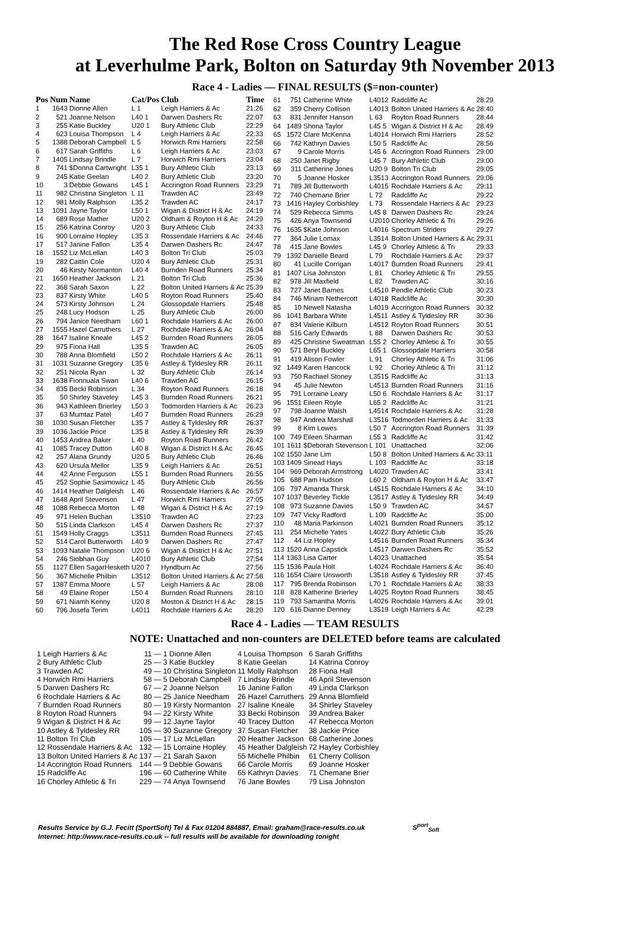The Red Rose Cross Country League
at Leverhulme Park, Bolton on Saturday 9th November 2013
Race 4 - Ladies — FINAL RESULTS ($=non-counter)
| Pos | Num | Name | Cat/Pos | Club | Time |
| --- | --- | --- | --- | --- | --- |
| 1 | 1643 | Dionne Allen | L 1 | Leigh Harriers & Ac | 21:26 |
| 2 | 521 | Joanne Nelson | L40 1 | Darwen Dashers Rc | 22:07 |
| 3 | 255 | Katie Buckley | U20 1 | Bury Athletic Club | 22:29 |
| 4 | 623 | Louisa Thompson | L 4 | Leigh Harriers & Ac | 22:33 |
| 5 | 1388 | Deborah Campbell | L 5 | Horwich Rmi Harriers | 22:58 |
| 6 | 617 | Sarah Griffiths | L 6 | Leigh Harriers & Ac | 23:03 |
| 7 | 1405 | Lindsay Brindle | L 7 | Horwich Rmi Harriers | 23:04 |
| 8 | 741 | $Donna Cartwright | L35 1 | Bury Athletic Club | 23:13 |
| 9 | 245 | Katie Geelan | L40 2 | Bury Athletic Club | 23:20 |
| 10 | 3 | Debbie Gowans | L45 1 | Accrington Road Runners | 23:29 |
| 11 | 982 | Christina Singleton | L 11 | Trawden AC | 23:49 |
| 12 | 981 | Molly Ralphson | L35 2 | Trawden AC | 24:17 |
| 13 | 1091 | Jayne Taylor | L50 1 | Wigan & District H & Ac | 24:19 |
| 14 | 689 | Rose Mather | U20 2 | Oldham & Royton H & Ac | 24:29 |
| 15 | 256 | Katrina Conroy | U20 3 | Bury Athletic Club | 24:33 |
| 16 | 900 | Lorraine Hopley | L35 3 | Rossendale Harriers & Ac | 24:46 |
| 17 | 517 | Janine Fallon | L35 4 | Darwen Dashers Rc | 24:47 |
| 18 | 1552 | Liz McLellan | L40 3 | Bolton Tri Club | 25:03 |
| 19 | 282 | Caitlin Cole | U20 4 | Bury Athletic Club | 25:31 |
| 20 | 46 | Kirsty Normanton | L40 4 | Burnden Road Runners | 25:34 |
| 21 | 1650 | Heather Jackson | L 21 | Bolton Tri Club | 25:36 |
| 22 | 368 | Sarah Saxon | L 22 | Bolton United Harriers & Ac | 25:39 |
| 23 | 837 | Kirsty White | L40 5 | Royton Road Runners | 25:40 |
| 24 | 573 | Kirsty Johnson | L 24 | Glossopdale Harriers | 25:48 |
| 25 | 248 | Lucy Hodson | L 25 | Bury Athletic Club | 26:00 |
| 26 | 794 | Janice Needham | L60 1 | Rochdale Harriers & Ac | 26:00 |
| 27 | 1555 | Hazel Carruthers | L 27 | Rochdale Harriers & Ac | 26:04 |
| 28 | 1647 | Isaline Kneale | L45 2 | Burnden Road Runners | 26:05 |
| 29 | 975 | Fiona Hall | L35 5 | Trawden AC | 26:05 |
| 30 | 788 | Anna Blomfield | L50 2 | Rochdale Harriers & Ac | 26:11 |
| 31 | 1031 | Suzanne Gregory | L35 6 | Astley & Tyldesley RR | 26:11 |
| 32 | 251 | Nicola Ryan | L 32 | Bury Athletic Club | 26:14 |
| 33 | 1638 | Fionnuala Swan | L40 6 | Trawden AC | 26:15 |
| 34 | 835 | Becki Robinson | L 34 | Royton Road Runners | 26:18 |
| 35 | 50 | Shirley Staveley | L45 3 | Burnden Road Runners | 26:21 |
| 36 | 943 | Kathleen Brierley | L50 3 | Todmorden Harriers & Ac | 26:23 |
| 37 | 63 | Mumtaz Patel | L40 7 | Burnden Road Runners | 26:29 |
| 38 | 1030 | Susan Fletcher | L35 7 | Astley & Tyldesley RR | 26:37 |
| 39 | 1036 | Jackie Price | L35 8 | Astley & Tyldesley RR | 26:39 |
| 40 | 1453 | Andrea Baker | L 40 | Royton Road Runners | 26:42 |
| 41 | 1085 | Tracey Dutton | L40 8 | Wigan & District H & Ac | 26:45 |
| 42 | 257 | Alana Grundy | U20 5 | Bury Athletic Club | 26:46 |
| 43 | 620 | Ursula Mellor | L35 9 | Leigh Harriers & Ac | 26:51 |
| 44 | 42 | Anne Ferguson | L55 1 | Burnden Road Runners | 26:55 |
| 45 | 252 | Sophie Sasimowicz | L 45 | Bury Athletic Club | 26:56 |
| 46 | 1414 | Heather Dalgleish | L 46 | Rossendale Harriers & Ac | 26:57 |
| 47 | 1648 | April Stevenson | L 47 | Horwich Rmi Harriers | 27:05 |
| 48 | 1088 | Rebecca Morton | L 48 | Wigan & District H & Ac | 27:19 |
| 49 | 971 | Helen Buchan | L3510 | Trawden AC | 27:23 |
| 50 | 515 | Linda Clarkson | L45 4 | Darwen Dashers Rc | 27:37 |
| 51 | 1549 | Holly Craggs | L3511 | Burnden Road Runners | 27:45 |
| 52 | 514 | Carol Butterworth | L40 9 | Darwen Dashers Rc | 27:47 |
| 53 | 1093 | Natalie Thompson | U20 6 | Wigan & District H & Ac | 27:51 |
| 54 | 246 | Siobhan Guy | L4010 | Bury Athletic Club | 27:54 |
| 55 | 1127 | Ellen SagarHesketh | U20 7 | Hyndburn Ac | 27:56 |
| 56 | 367 | Michelle Philbin | L3512 | Bolton United Harriers & Ac | 27:58 |
| 57 | 1387 | Emma Moore | L 57 | Leigh Harriers & Ac | 28:08 |
| 58 | 49 | Elaine Roper | L50 4 | Burnden Road Runners | 28:10 |
| 59 | 671 | Niamh Kenny | U20 8 | Moston & District H & Ac | 28:15 |
| 60 | 796 | Josefa Terim | L4011 | Rochdale Harriers & Ac | 28:20 |
| 61 | 751 | Catherine White | L4012 | Radcliffe Ac | 28:29 |
| 62 | 359 | Cherry Collison | L4013 | Bolton United Harriers & Ac | 28:40 |
| 63 | 831 | Jennifer Hanson | L 63 | Royton Road Runners | 28:44 |
| 64 | 1489 | Shona Taylor | L45 5 | Wigan & District H & Ac | 28:49 |
| 65 | 1572 | Clare McKenna | L4014 | Horwich Rmi Harriers | 28:52 |
| 66 | 742 | Kathryn Davies | L50 5 | Radcliffe Ac | 28:56 |
| 67 | 9 | Carole Morris | L45 6 | Accrington Road Runners | 29:00 |
| 68 | 250 | Janet Rigby | L45 7 | Bury Athletic Club | 29:00 |
| 69 | 311 | Catherine Jones | U20 9 | Bolton Tri Club | 29:05 |
| 70 | 5 | Joanne Hosker | L3513 | Accrington Road Runners | 29:06 |
| 71 | 789 | Jill Butterworth | L4015 | Rochdale Harriers & Ac | 29:11 |
| 72 | 740 | Chemane Brier | L 72 | Radcliffe Ac | 29:22 |
| 73 | 1416 | Hayley Corbishley | L 73 | Rossendale Harriers & Ac | 29:23 |
| 74 | 529 | Rebecca Simms | L45 8 | Darwen Dashers Rc | 29:24 |
| 75 | 426 | Anya Townsend | U2010 | Chorley Athletic & Tri | 29:26 |
| 76 | 1635 | $Kate Johnson | L4016 | Spectrum Striders | 29:27 |
| 77 | 364 | Julie Lomax | L3514 | Bolton United Harriers & Ac | 29:31 |
| 78 | 415 | Jane Bowles | L45 9 | Chorley Athletic & Tri | 29:33 |
| 79 | 1392 | Danielle Beard | L 79 | Rochdale Harriers & Ac | 29:37 |
| 80 | 41 | Lucille Corrigan | L4017 | Burnden Road Runners | 29:41 |
| 81 | 1407 | Lisa Johnston | L 81 | Chorley Athletic & Tri | 29:55 |
| 82 | 978 | Jill Maxfield | L 82 | Trawden AC | 30:16 |
| 83 | 727 | Janet Barnes | L4510 | Pendle Athletic Club | 30:23 |
| 84 | 746 | Miriam Nethercott | L4018 | Radcliffe Ac | 30:30 |
| 85 | 10 | Newell Natasha | L4019 | Accrington Road Runners | 30:32 |
| 86 | 1041 | Barbara White | L4511 | Astley & Tyldesley RR | 30:36 |
| 87 | 834 | Valerie Kilburn | L4512 | Royton Road Runners | 30:51 |
| 88 | 516 | Carly Edwards | L 88 | Darwen Dashers Rc | 30:53 |
| 89 | 425 | Christine Sweatman | L55 2 | Chorley Athletic & Tri | 30:55 |
| 90 | 571 | Beryl Buckley | L65 1 | Glossopdale Harriers | 30:58 |
| 91 | 419 | Alison Fowler | L 91 | Chorley Athletic & Tri | 31:06 |
| 92 | 1449 | Karen Hancock | L 92 | Chorley Athletic & Tri | 31:12 |
| 93 | 750 | Rachael Stoney | L3515 | Radcliffe Ac | 31:13 |
| 94 | 45 | Julie Newton | L4513 | Burnden Road Runners | 31:16 |
| 95 | 791 | Lorraine Leary | L50 6 | Rochdale Harriers & Ac | 31:17 |
| 96 | 1551 | Eileen Royle | L65 2 | Radcliffe Ac | 31:21 |
| 97 | 798 | Joanne Walsh | L4514 | Rochdale Harriers & Ac | 31:28 |
| 98 | 947 | Andrea Marshall | L3516 | Todmorden Harriers & Ac | 31:33 |
| 99 | 8 | Kim Lowes | L50 7 | Accrington Road Runners | 31:39 |
| 100 | 749 | Eileen Sharman | L55 3 | Radcliffe Ac | 31:42 |
| 101 | 1611 | $Deborah Stevenson | L 101 | Unattached | 32:06 |
| 102 | 1550 | Jane Lim | L50 8 | Bolton United Harriers & Ac | 33:11 |
| 103 | 1409 | Sinead Hays | L 103 | Radcliffe Ac | 33:18 |
| 104 | 969 | Deborah Armstrong | L4020 | Trawden AC | 33:41 |
| 105 | 688 | Pam Hudson | L60 2 | Oldham & Royton H & Ac | 33:47 |
| 106 | 797 | Amanda Thirsk | L4515 | Rochdale Harriers & Ac | 34:10 |
| 107 | 1037 | Beverley Tickle | L3517 | Astley & Tyldesley RR | 34:49 |
| 108 | 973 | Suzanne Davies | L50 9 | Trawden AC | 34:57 |
| 109 | 747 | Vicky Radford | L 109 | Radcliffe Ac | 35:00 |
| 110 | 48 | Maria Parkinson | L4021 | Burnden Road Runners | 35:12 |
| 111 | 254 | Michelle Yates | L4022 | Bury Athletic Club | 35:26 |
| 112 | 44 | Liz Hopley | L4516 | Burnden Road Runners | 35:34 |
| 113 | 1520 | Anna Capstick | L4517 | Darwen Dashers Rc | 35:52 |
| 114 | 1363 | Lisa Carter | L4023 | Unattached | 35:54 |
| 115 | 1536 | Paula Holt | L4024 | Rochdale Harriers & Ac | 36:40 |
| 116 | 1654 | Claire Unsworth | L3518 | Astley & Tyldesley RR | 37:45 |
| 117 | 795 | Brenda Robinson | L70 1 | Rochdale Harriers & Ac | 38:33 |
| 118 | 828 | Katherine Brierley | L4025 | Royton Road Runners | 38:45 |
| 119 | 793 | Samantha Morris | L4026 | Rochdale Harriers & Ac | 39:01 |
| 120 | 616 | Dianne Denney | L3519 | Leigh Harriers & Ac | 42:29 |
Race 4 - Ladies — TEAM RESULTS
NOTE: Unattached and non-counters are DELETED before teams are calculated
| 1 Leigh Harriers & Ac | 11 — | 1 Dionne Allen | 4 Louisa Thompson | 6 Sarah Griffiths |
| 2 Bury Athletic Club | 25 — | 3 Katie Buckley | 8 Katie Geelan | 14 Katrina Conroy |
| 3 Trawden AC | 49 — | 10 Christina Singleton | 11 Molly Ralphson | 28 Fiona Hall |
| 4 Horwich Rmi Harriers | 58 — | 5 Deborah Campbell | 7 Lindsay Brindle | 46 April Stevenson |
| 5 Darwen Dashers Rc | 67 — | 2 Joanne Nelson | 16 Janine Fallon | 49 Linda Clarkson |
| 6 Rochdale Harriers & Ac | 80 — | 25 Janice Needham | 26 Hazel Carruthers | 29 Anna Blomfield |
| 7 Burnden Road Runners | 80 — | 19 Kirsty Normanton | 27 Isaline Kneale | 34 Shirley Staveley |
| 8 Royton Road Runners | 94 — | 22 Kirsty White | 33 Becki Robinson | 39 Andrea Baker |
| 9 Wigan & District H & Ac | 99 — | 12 Jayne Taylor | 40 Tracey Dutton | 47 Rebecca Morton |
| 10 Astley & Tyldesley RR | 105 — | 30 Suzanne Gregory | 37 Susan Fletcher | 38 Jackie Price |
| 11 Bolton Tri Club | 105 — | 17 Liz McLellan | 20 Heather Jackson | 68 Catherine Jones |
| 12 Rossendale Harriers & Ac | 132 — | 15 Lorraine Hopley | 45 Heather Dalgleish | 72 Hayley Corbishley |
| 13 Bolton United Harriers & Ac | 137 — | 21 Sarah Saxon | 55 Michelle Philbin | 61 Cherry Collison |
| 14 Accrington Road Runners | 144 — | 9 Debbie Gowans | 66 Carole Morris | 69 Joanne Hosker |
| 15 Radcliffe Ac | 196 — | 60 Catherine White | 65 Kathryn Davies | 71 Chemane Brier |
| 16 Chorley Athletic & Tri | 229 — | 74 Anya Townsend | 76 Jane Bowles | 79 Lisa Johnston |
Results Service by G.J. Fecitt (SportSoft) Tel & Fax 01204 884887, Email: graham@race-results.co.uk S<sup>port</sup><sub>Soft</sub>
Internet: http://www.race-results.co.uk -- full results will be available for downloading tonight